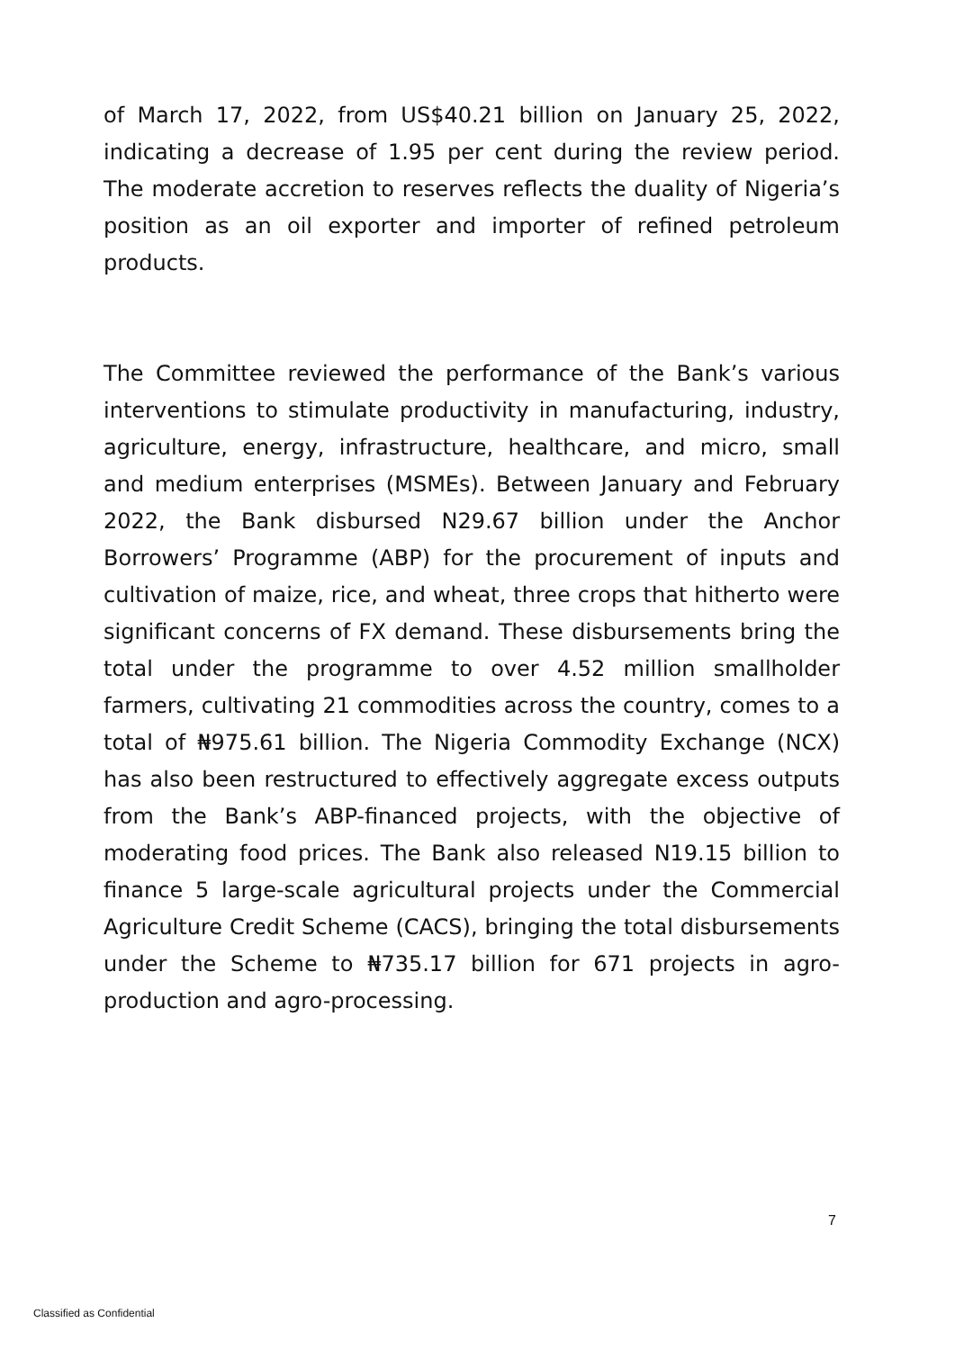of March 17, 2022, from US$40.21 billion on January 25, 2022, indicating a decrease of 1.95 per cent during the review period. The moderate accretion to reserves reflects the duality of Nigeria’s position as an oil exporter and importer of refined petroleum products.
The Committee reviewed the performance of the Bank’s various interventions to stimulate productivity in manufacturing, industry, agriculture, energy, infrastructure, healthcare, and micro, small and medium enterprises (MSMEs). Between January and February 2022, the Bank disbursed N29.67 billion under the Anchor Borrowers’ Programme (ABP) for the procurement of inputs and cultivation of maize, rice, and wheat, three crops that hitherto were significant concerns of FX demand. These disbursements bring the total under the programme to over 4.52 million smallholder farmers, cultivating 21 commodities across the country, comes to a total of ₦975.61 billion. The Nigeria Commodity Exchange (NCX) has also been restructured to effectively aggregate excess outputs from the Bank’s ABP-financed projects, with the objective of moderating food prices. The Bank also released N19.15 billion to finance 5 large-scale agricultural projects under the Commercial Agriculture Credit Scheme (CACS), bringing the total disbursements under the Scheme to ₦735.17 billion for 671 projects in agro-production and agro-processing.
7
Classified as Confidential